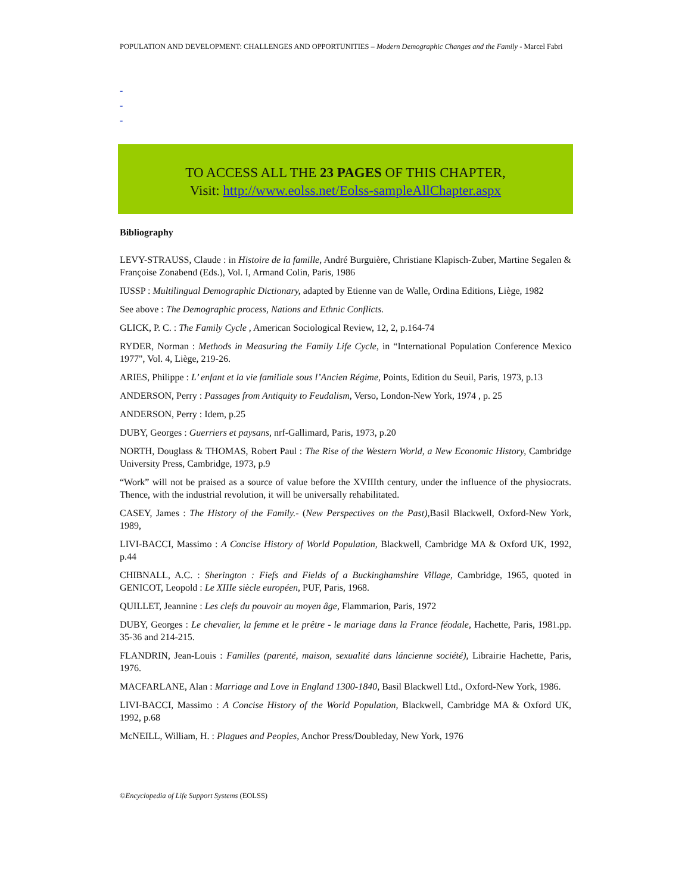POPULATION AND DEVELOPMENT: CHALLENGES AND OPPORTUNITIES – Modern Demographic Changes and the Family - Marcel Fabri
-
-
-
TO ACCESS ALL THE 23 PAGES OF THIS CHAPTER,
Visit: http://www.eolss.net/Eolss-sampleAllChapter.aspx
Bibliography
LEVY-STRAUSS, Claude : in Histoire de la famille, André Burguière, Christiane Klapisch-Zuber, Martine Segalen & Françoise Zonabend (Eds.), Vol. I, Armand Colin, Paris, 1986
IUSSP : Multilingual Demographic Dictionary, adapted by Etienne van de Walle, Ordina Editions, Liège, 1982
See above : The Demographic process, Nations and Ethnic Conflicts.
GLICK, P. C. : The Family Cycle , American Sociological Review, 12, 2, p.164-74
RYDER, Norman : Methods in Measuring the Family Life Cycle, in “International Population Conference Mexico 1977", Vol. 4, Liège, 219-26.
ARIES, Philippe : L’ enfant et la vie familiale sous l’Ancien Régime, Points, Edition du Seuil, Paris, 1973, p.13
ANDERSON, Perry : Passages from Antiquity to Feudalism, Verso, London-New York, 1974 , p. 25
ANDERSON, Perry : Idem, p.25
DUBY, Georges : Guerriers et paysans, nrf-Gallimard, Paris, 1973, p.20
NORTH, Douglass & THOMAS, Robert Paul : The Rise of the Western World, a New Economic History, Cambridge University Press, Cambridge, 1973, p.9
“Work” will not be praised as a source of value before the XVIIIth century, under the influence of the physiocrats. Thence, with the industrial revolution, it will be universally rehabilitated.
CASEY, James : The History of the Family.- (New Perspectives on the Past), Basil Blackwell, Oxford-New York, 1989,
LIVI-BACCI, Massimo : A Concise History of World Population, Blackwell, Cambridge MA & Oxford UK, 1992, p.44
CHIBNALL, A.C. : Sherington : Fiefs and Fields of a Buckinghamshire Village, Cambridge, 1965, quoted in GENICOT, Leopold : Le XIIIe siècle européen, PUF, Paris, 1968.
QUILLET, Jeannine : Les clefs du pouvoir au moyen âge, Flammarion, Paris, 1972
DUBY, Georges : Le chevalier, la femme et le prêtre - le mariage dans la France féodale, Hachette, Paris, 1981.pp. 35-36 and 214-215.
FLANDRIN, Jean-Louis : Familles (parenté, maison, sexualité dans láncienne société), Librairie Hachette, Paris, 1976.
MACFARLANE, Alan : Marriage and Love in England 1300-1840, Basil Blackwell Ltd., Oxford-New York, 1986.
LIVI-BACCI, Massimo : A Concise History of the World Population, Blackwell, Cambridge MA & Oxford UK, 1992, p.68
McNEILL, William, H. : Plagues and Peoples, Anchor Press/Doubleday, New York, 1976
©Encyclopedia of Life Support Systems (EOLSS)